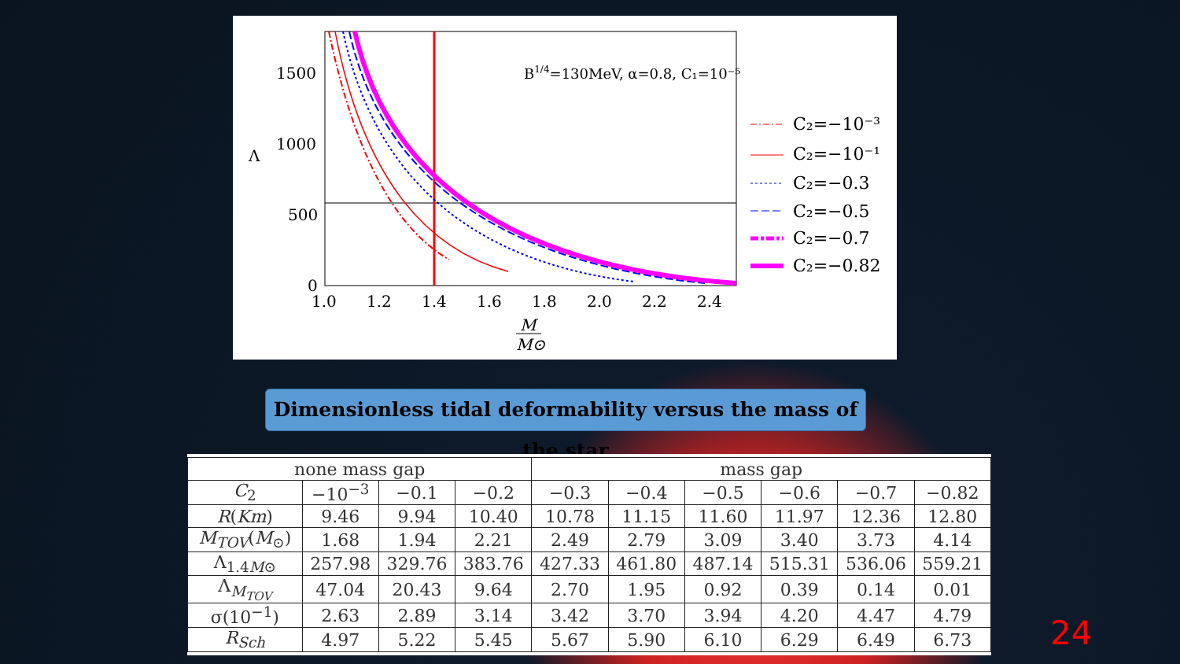1500
1000
500
0
1.0
1.2
1.4
1.6
1.8
2.0
2.2
2.4
Λ
B1/4=130MeV, α=0.8, C₁=10⁻⁵
M
M⊙
C₂=−10⁻³
C₂=−10⁻¹
C₂=−0.3
C₂=−0.5
C₂=−0.7
C₂=−0.82
Dimensionless tidal deformability versus the mass of the star
| none mass gap | | | | mass gap | | | | | |
| --- | --- | --- | --- | --- | --- | --- | --- | --- | --- |
| C<sub>2</sub> | −10<sup>−3</sup> | −0.1 | −0.2 | −0.3 | −0.4 | −0.5 | −0.6 | −0.7 | −0.82 |
| R ( Km ) | 9.46 | 9.94 | 10.40 | 10.78 | 11.15 | 11.60 | 11.97 | 12.36 | 12.80 |
| M<sub>TOV</sub> ( M<sub>⊙</sub>) | 1.68 | 1.94 | 2.21 | 2.49 | 2.79 | 3.09 | 3.40 | 3.73 | 4.14 |
| Λ<sub>1.4M⊙</sub> | 257.98 | 329.76 | 383.76 | 427.33 | 461.80 | 487.14 | 515.31 | 536.06 | 559.21 |
| Λ<sub>M<sub>TOV</sub></sub> | 47.04 | 20.43 | 9.64 | 2.70 | 1.95 | 0.92 | 0.39 | 0.14 | 0.01 |
| σ(10<sup>−1</sup>) | 2.63 | 2.89 | 3.14 | 3.42 | 3.70 | 3.94 | 4.20 | 4.47 | 4.79 |
| R<sub>Sch</sub> | 4.97 | 5.22 | 5.45 | 5.67 | 5.90 | 6.10 | 6.29 | 6.49 | 6.73 |
24